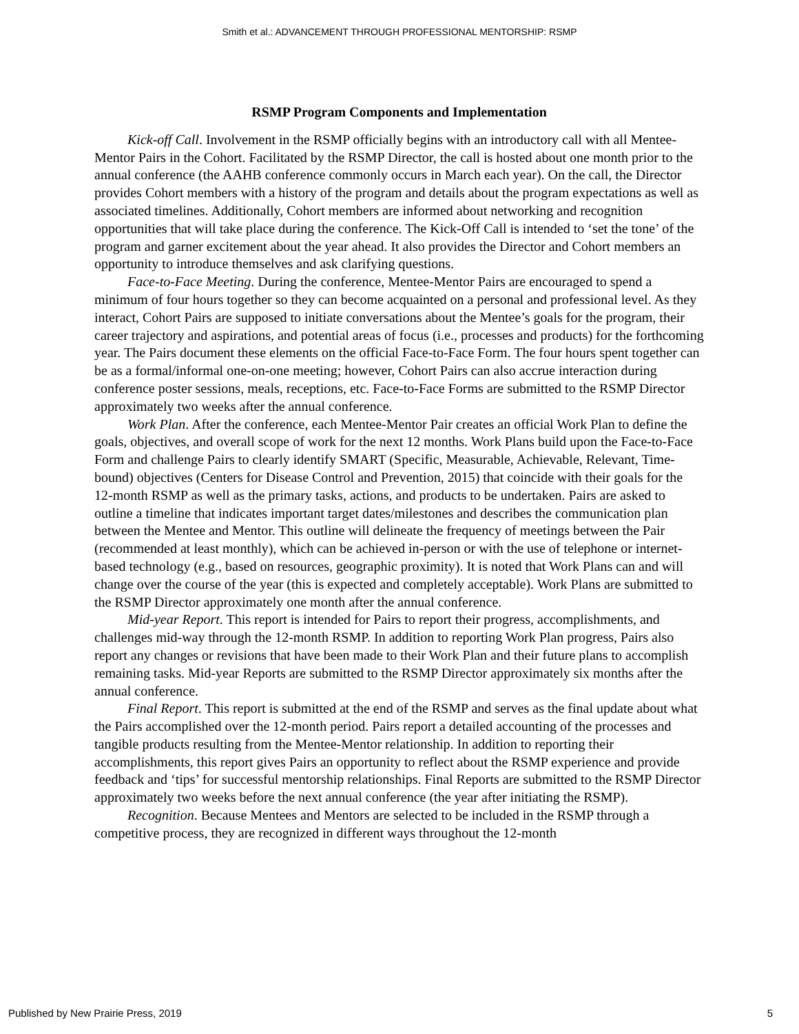Smith et al.: ADVANCEMENT THROUGH PROFESSIONAL MENTORSHIP: RSMP
RSMP Program Components and Implementation
Kick-off Call. Involvement in the RSMP officially begins with an introductory call with all Mentee-Mentor Pairs in the Cohort. Facilitated by the RSMP Director, the call is hosted about one month prior to the annual conference (the AAHB conference commonly occurs in March each year). On the call, the Director provides Cohort members with a history of the program and details about the program expectations as well as associated timelines. Additionally, Cohort members are informed about networking and recognition opportunities that will take place during the conference. The Kick-Off Call is intended to ‘set the tone’ of the program and garner excitement about the year ahead. It also provides the Director and Cohort members an opportunity to introduce themselves and ask clarifying questions.
Face-to-Face Meeting. During the conference, Mentee-Mentor Pairs are encouraged to spend a minimum of four hours together so they can become acquainted on a personal and professional level. As they interact, Cohort Pairs are supposed to initiate conversations about the Mentee’s goals for the program, their career trajectory and aspirations, and potential areas of focus (i.e., processes and products) for the forthcoming year. The Pairs document these elements on the official Face-to-Face Form. The four hours spent together can be as a formal/informal one-on-one meeting; however, Cohort Pairs can also accrue interaction during conference poster sessions, meals, receptions, etc. Face-to-Face Forms are submitted to the RSMP Director approximately two weeks after the annual conference.
Work Plan. After the conference, each Mentee-Mentor Pair creates an official Work Plan to define the goals, objectives, and overall scope of work for the next 12 months. Work Plans build upon the Face-to-Face Form and challenge Pairs to clearly identify SMART (Specific, Measurable, Achievable, Relevant, Time-bound) objectives (Centers for Disease Control and Prevention, 2015) that coincide with their goals for the 12-month RSMP as well as the primary tasks, actions, and products to be undertaken. Pairs are asked to outline a timeline that indicates important target dates/milestones and describes the communication plan between the Mentee and Mentor. This outline will delineate the frequency of meetings between the Pair (recommended at least monthly), which can be achieved in-person or with the use of telephone or internet-based technology (e.g., based on resources, geographic proximity). It is noted that Work Plans can and will change over the course of the year (this is expected and completely acceptable). Work Plans are submitted to the RSMP Director approximately one month after the annual conference.
Mid-year Report. This report is intended for Pairs to report their progress, accomplishments, and challenges mid-way through the 12-month RSMP. In addition to reporting Work Plan progress, Pairs also report any changes or revisions that have been made to their Work Plan and their future plans to accomplish remaining tasks. Mid-year Reports are submitted to the RSMP Director approximately six months after the annual conference.
Final Report. This report is submitted at the end of the RSMP and serves as the final update about what the Pairs accomplished over the 12-month period. Pairs report a detailed accounting of the processes and tangible products resulting from the Mentee-Mentor relationship. In addition to reporting their accomplishments, this report gives Pairs an opportunity to reflect about the RSMP experience and provide feedback and ‘tips’ for successful mentorship relationships. Final Reports are submitted to the RSMP Director approximately two weeks before the next annual conference (the year after initiating the RSMP).
Recognition. Because Mentees and Mentors are selected to be included in the RSMP through a competitive process, they are recognized in different ways throughout the 12-month
Published by New Prairie Press, 2019 5